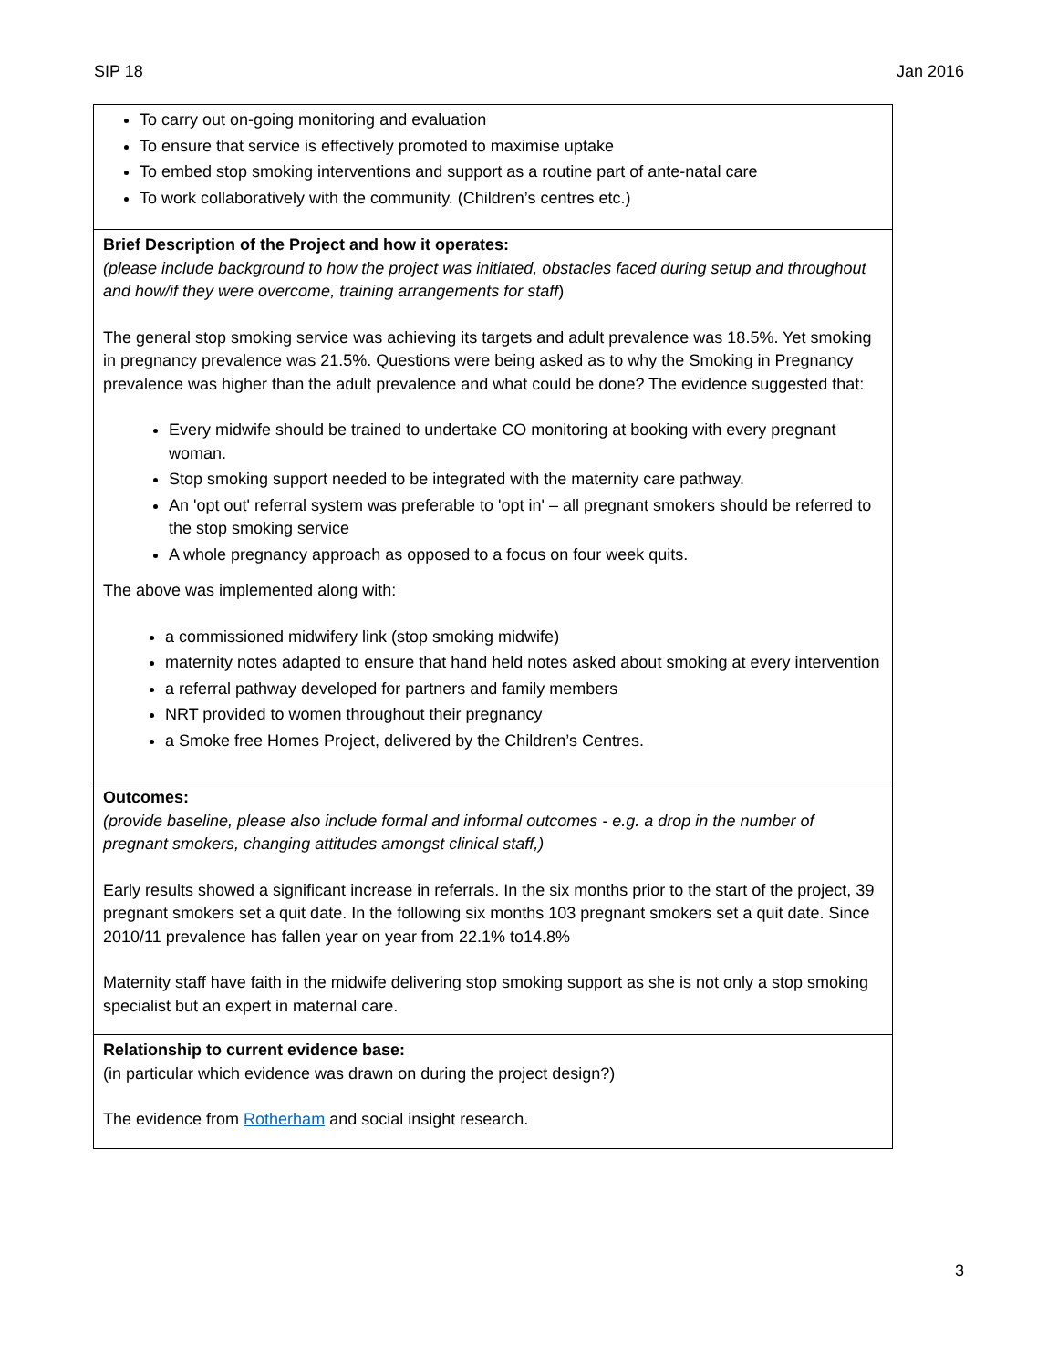SIP 18 Jan 2016
| To carry out on-going monitoring and evaluation To ensure that service is effectively promoted to maximise uptake To embed stop smoking interventions and support as a routine part of ante-natal care To work collaboratively with the community. (Children’s centres etc.) |
| Brief Description of the Project and how it operates: (please include background to how the project was initiated, obstacles faced during setup and throughout and how/if they were overcome, training arrangements for staff ) The general stop smoking service was achieving its targets and adult prevalence was 18.5%. Yet smoking in pregnancy prevalence was 21.5%. Questions were being asked as to why the Smoking in Pregnancy prevalence was higher than the adult prevalence and what could be done? The evidence suggested that: Every midwife should be trained to undertake CO monitoring at booking with every pregnant woman. Stop smoking support needed to be integrated with the maternity care pathway. An 'opt out' referral system was preferable to 'opt in' – all pregnant smokers should be referred to the stop smoking service A whole pregnancy approach as opposed to a focus on four week quits. The above was implemented along with: a commissioned midwifery link (stop smoking midwife) maternity notes adapted to ensure that hand held notes asked about smoking at every intervention a referral pathway developed for partners and family members NRT provided to women throughout their pregnancy a Smoke free Homes Project, delivered by the Children’s Centres. |
| Outcomes: (provide baseline, please also include formal and informal outcomes - e.g. a drop in the number of pregnant smokers, changing attitudes amongst clinical staff,) Early results showed a significant increase in referrals. In the six months prior to the start of the project, 39 pregnant smokers set a quit date. In the following six months 103 pregnant smokers set a quit date. Since 2010/11 prevalence has fallen year on year from 22.1% to14.8% Maternity staff have faith in the midwife delivering stop smoking support as she is not only a stop smoking specialist but an expert in maternal care. |
| Relationship to current evidence base: (in particular which evidence was drawn on during the project design?) The evidence from Rotherham and social insight research. |
3